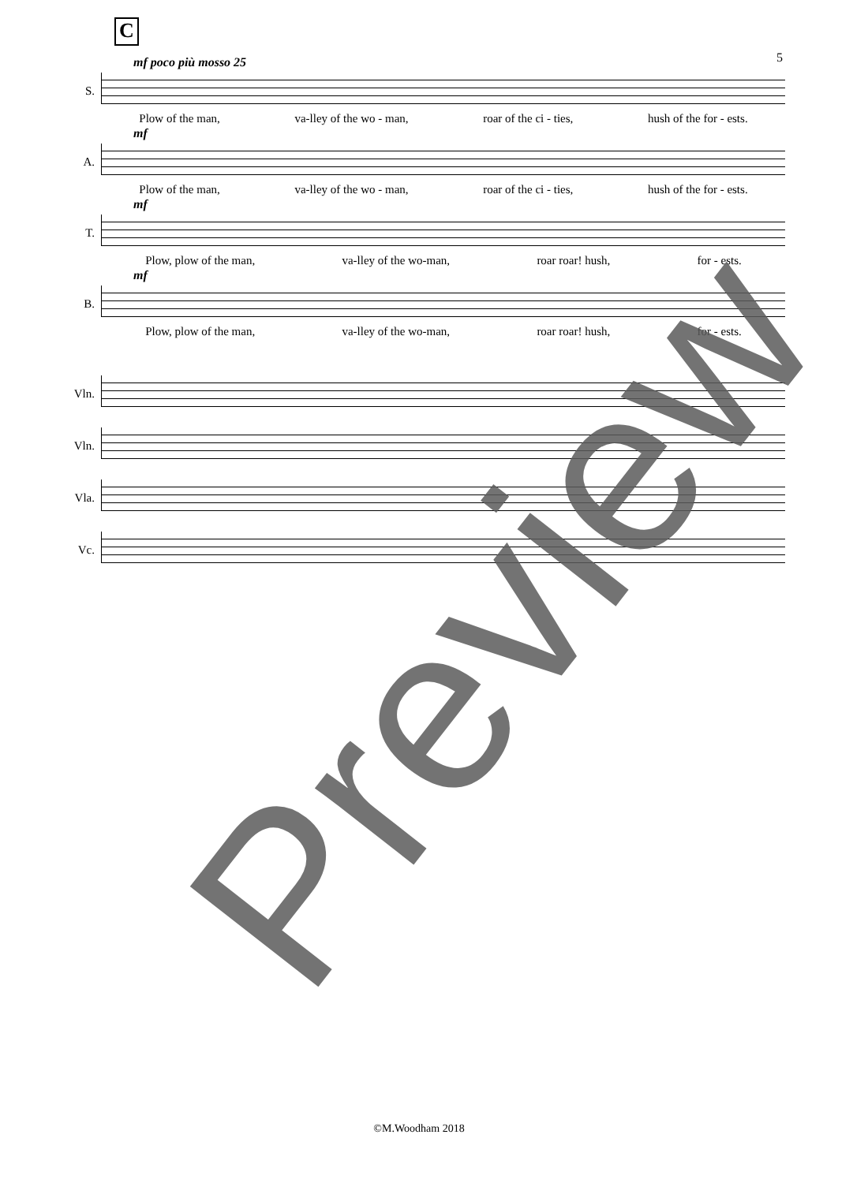C
5
S.
mf poco più mosso 25
Plow of the man, va-lley of the wo - man, roar of the ci - ties, hush of the for - ests.
A.
mf
Plow of the man, va-lley of the wo - man, roar of the ci - ties, hush of the for - ests.
T.
mf
Plow, plow of the man, va-lley of the wo-man, roar roar! hush, for - ests.
B.
mf
Plow, plow of the man, va-lley of the wo-man, roar roar! hush, for - ests.
Vln.
Vln.
Vla.
Vc.
Preview ©M.Woodham 2018